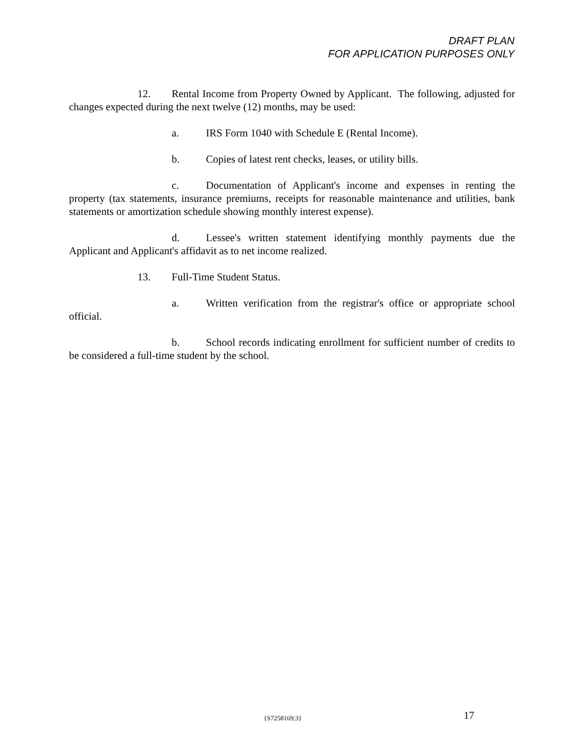DRAFT PLAN
FOR APPLICATION PURPOSES ONLY
12. Rental Income from Property Owned by Applicant. The following, adjusted for changes expected during the next twelve (12) months, may be used:
a. IRS Form 1040 with Schedule E (Rental Income).
b. Copies of latest rent checks, leases, or utility bills.
c. Documentation of Applicant's income and expenses in renting the property (tax statements, insurance premiums, receipts for reasonable maintenance and utilities, bank statements or amortization schedule showing monthly interest expense).
d. Lessee's written statement identifying monthly payments due the Applicant and Applicant's affidavit as to net income realized.
13. Full-Time Student Status.
a. Written verification from the registrar's office or appropriate school official.
b. School records indicating enrollment for sufficient number of credits to be considered a full-time student by the school.
{S7258169;3} 17